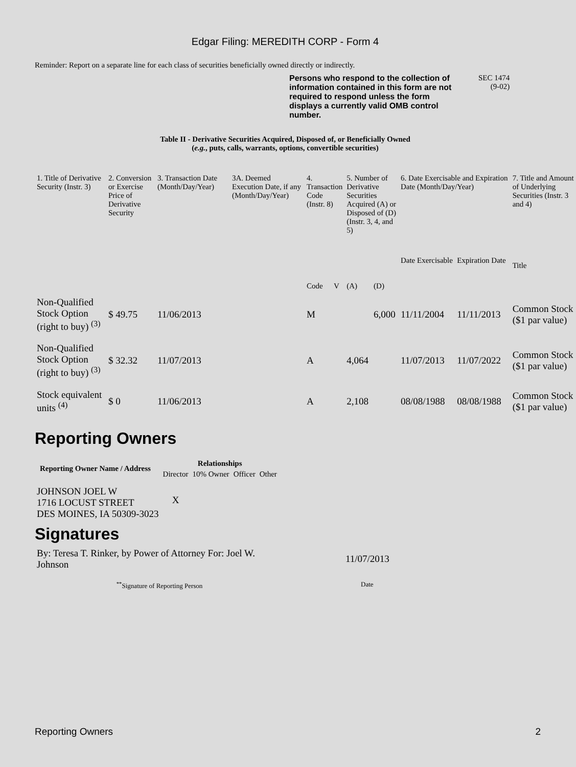Edgar Filing: MEREDITH CORP - Form 4
Reminder: Report on a separate line for each class of securities beneficially owned directly or indirectly.
Persons who respond to the collection of information contained in this form are not required to respond unless the form displays a currently valid OMB control number. SEC 1474
(9-02)
Table II - Derivative Securities Acquired, Disposed of, or Beneficially Owned
(e.g., puts, calls, warrants, options, convertible securities)
| 1. Title of Derivative Security (Instr. 3) | 2. Conversion or Exercise Price of Derivative Security | 3. Transaction Date (Month/Day/Year) | 3A. Deemed Execution Date, if any (Month/Day/Year) | 4. Transaction Code (Instr. 8) | | 5. Number of Derivative Securities Acquired (A) or Disposed of (D) (Instr. 3, 4, and 5) | | 6. Date Exercisable and Expiration Date (Month/Day/Year) | | 7. Title and Amount of Underlying Securities (Instr. 3 and 4) |
| | | | | Code | V | (A) | (D) | Date Exercisable | Expiration Date | Title |
| Non-Qualified Stock Option (right to buy) <sup>(3)</sup> | $ 49.75 | 11/06/2013 | | M | | | 6,000 | 11/11/2004 | 11/11/2013 | Common Stock ($1 par value) |
| Non-Qualified Stock Option (right to buy) <sup>(3)</sup> | $ 32.32 | 11/07/2013 | | A | | 4,064 | | 11/07/2013 | 11/07/2022 | Common Stock ($1 par value) |
| Stock equivalent units <sup>(4)</sup> | $ 0 | 11/06/2013 | | A | | 2,108 | | 08/08/1988 | 08/08/1988 | Common Stock ($1 par value) |
Reporting Owners
| Reporting Owner Name / Address | Relationships | | | |
| --- | --- | --- | --- | --- |
| | Director | 10% Owner | Officer | Other |
| JOHNSON JOEL W 1716 LOCUST STREET DES MOINES, IA 50309-3023 | X | | | |
Signatures
| By: Teresa T. Rinker, by Power of Attorney For: Joel W. Johnson | 11/07/2013 |
| <sup>**</sup> Signature of Reporting Person | Date |
Reporting Owners 2